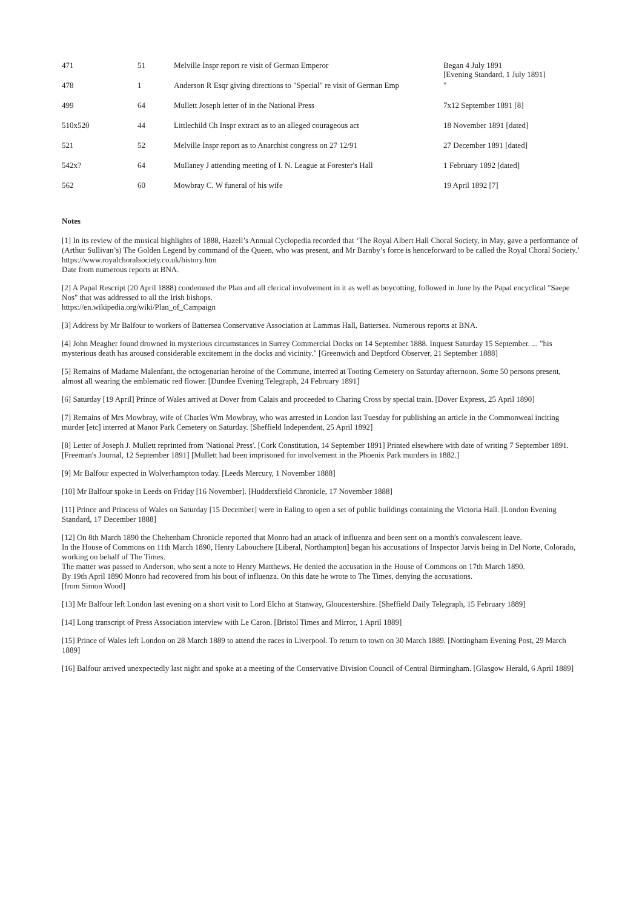| 471 | 51 | Melville Inspr report re visit of German Emperor | Began 4 July 1891 [Evening Standard, 1 July 1891] |
| 478 | 1 | Anderson R Esqr giving directions to "Special" re visit of German Emp | " |
| 499 | 64 | Mullett Joseph letter of in the National Press | 7x12 September 1891 [8] |
| 510x520 | 44 | Littlechild Ch Inspr extract as to an alleged courageous act | 18 November 1891 [dated] |
| 521 | 52 | Melville Inspr report as to Anarchist congress on 27 12/91 | 27 December 1891 [dated] |
| 542x? | 64 | Mullaney J attending meeting of I. N. League at Forester's Hall | 1 February 1892 [dated] |
| 562 | 60 | Mowbray C. W funeral of his wife | 19 April 1892 [7] |
Notes
[1] In its review of the musical highlights of 1888, Hazell’s Annual Cyclopedia recorded that ‘The Royal Albert Hall Choral Society, in May, gave a performance of (Arthur Sullivan’s) The Golden Legend by command of the Queen, who was present, and Mr Barnby’s force is henceforward to be called the Royal Choral Society.’
https://www.royalchoralsociety.co.uk/history.htm
Date from numerous reports at BNA.
[2] A Papal Rescript (20 April 1888) condemned the Plan and all clerical involvement in it as well as boycotting, followed in June by the Papal encyclical "Saepe Nos" that was addressed to all the Irish bishops.
https://en.wikipedia.org/wiki/Plan_of_Campaign
[3] Address by Mr Balfour to workers of Battersea Conservative Association at Lammas Hall, Battersea. Numerous reports at BNA.
[4] John Meagher found drowned in mysterious circumstances in Surrey Commercial Docks on 14 September 1888. Inquest Saturday 15 September. ... "his mysterious death has aroused considerable excitement in the docks and vicinity." [Greenwich and Deptford Observer, 21 September 1888]
[5] Remains of Madame Malenfant, the octogenarian heroine of the Commune, interred at Tooting Cemetery on Saturday afternoon. Some 50 persons present, almost all wearing the emblematic red flower. [Dundee Evening Telegraph, 24 February 1891]
[6] Saturday [19 April] Prince of Wales arrived at Dover from Calais and proceeded to Charing Cross by special train. [Dover Express, 25 April 1890]
[7] Remains of Mrs Mowbray, wife of Charles Wm Mowbray, who was arrested in London last Tuesday for publishing an article in the Commonweal inciting murder [etc] interred at Manor Park Cemetery on Saturday. [Sheffield Independent, 25 April 1892]
[8] Letter of Joseph J. Mullett reprinted from 'National Press'. [Cork Constitution, 14 September 1891] Printed elsewhere with date of writing 7 September 1891. [Freeman's Journal, 12 September 1891] [Mullett had been imprisoned for involvement in the Phoenix Park murders in 1882.]
[9] Mr Balfour expected in Wolverhampton today. [Leeds Mercury, 1 November 1888]
[10] Mr Balfour spoke in Leeds on Friday [16 November]. [Huddersfield Chronicle, 17 November 1888]
[11] Prince and Princess of Wales on Saturday [15 December] were in Ealing to open a set of public buildings containing the Victoria Hall. [London Evening Standard, 17 December 1888]
[12] On 8th March 1890 the Cheltenham Chronicle reported that Monro had an attack of influenza and been sent on a month's convalescent leave.
In the House of Commons on 11th March 1890, Henry Labouchere [Liberal, Northampton] began his accusations of Inspector Jarvis being in Del Norte, Colorado, working on behalf of The Times.
The matter was passed to Anderson, who sent a note to Henry Matthews. He denied the accusation in the House of Commons on 17th March 1890.
By 19th April 1890 Monro had recovered from his bout of influenza. On this date he wrote to The Times, denying the accusations.
[from Simon Wood]
[13] Mr Balfour left London last evening on a short visit to Lord Elcho at Stanway, Gloucestershire. [Sheffield Daily Telegraph, 15 February 1889]
[14] Long transcript of Press Association interview with Le Caron. [Bristol Times and Mirror, 1 April 1889]
[15] Prince of Wales left London on 28 March 1889 to attend the races in Liverpool. To return to town on 30 March 1889. [Nottingham Evening Post, 29 March 1889]
[16] Balfour arrived unexpectedly last night and spoke at a meeting of the Conservative Division Council of Central Birmingham. [Glasgow Herald, 6 April 1889]